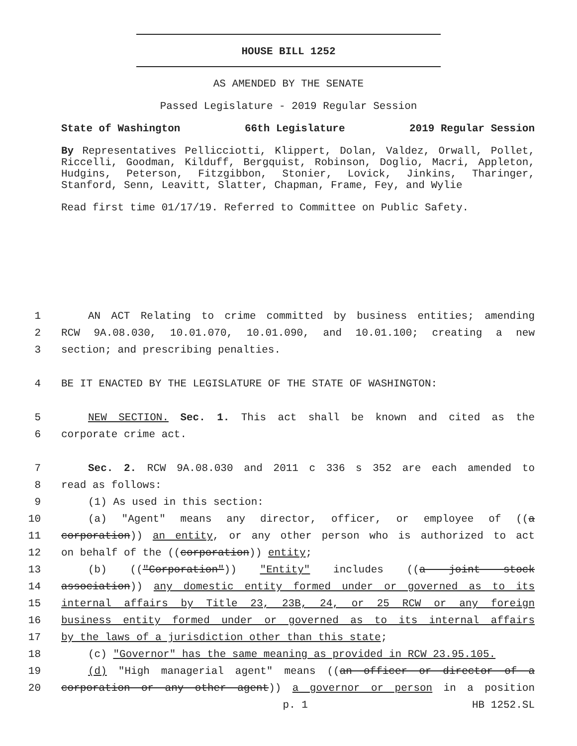HOUSE BILL 1252
AS AMENDED BY THE SENATE
Passed Legislature - 2019 Regular Session
State of Washington 66th Legislature 2019 Regular Session
By Representatives Pellicciotti, Klippert, Dolan, Valdez, Orwall, Pollet, Riccelli, Goodman, Kilduff, Bergquist, Robinson, Doglio, Macri, Appleton, Hudgins, Peterson, Fitzgibbon, Stonier, Lovick, Jinkins, Tharinger, Stanford, Senn, Leavitt, Slatter, Chapman, Frame, Fey, and Wylie
Read first time 01/17/19. Referred to Committee on Public Safety.
1 AN ACT Relating to crime committed by business entities; amending
2 RCW 9A.08.030, 10.01.070, 10.01.090, and 10.01.100; creating a new
3 section; and prescribing penalties.
4 BE IT ENACTED BY THE LEGISLATURE OF THE STATE OF WASHINGTON:
5 NEW SECTION. Sec. 1. This act shall be known and cited as the
6 corporate crime act.
7 Sec. 2. RCW 9A.08.030 and 2011 c 336 s 352 are each amended to
8 read as follows:
9 (1) As used in this section:
10 (a) "Agent" means any director, officer, or employee of ((a
11 corporation)) an entity, or any other person who is authorized to act
12 on behalf of the ((corporation)) entity;
13 (b) (("Corporation")) "Entity" includes ((a joint stock
14 association)) any domestic entity formed under or governed as to its
15 internal affairs by Title 23, 23B, 24, or 25 RCW or any foreign
16 business entity formed under or governed as to its internal affairs
17 by the laws of a jurisdiction other than this state;
18 (c) "Governor" has the same meaning as provided in RCW 23.95.105.
19 (d) "High managerial agent" means ((an officer or director of a
20 corporation or any other agent)) a governor or person in a position
p. 1 HB 1252.SL